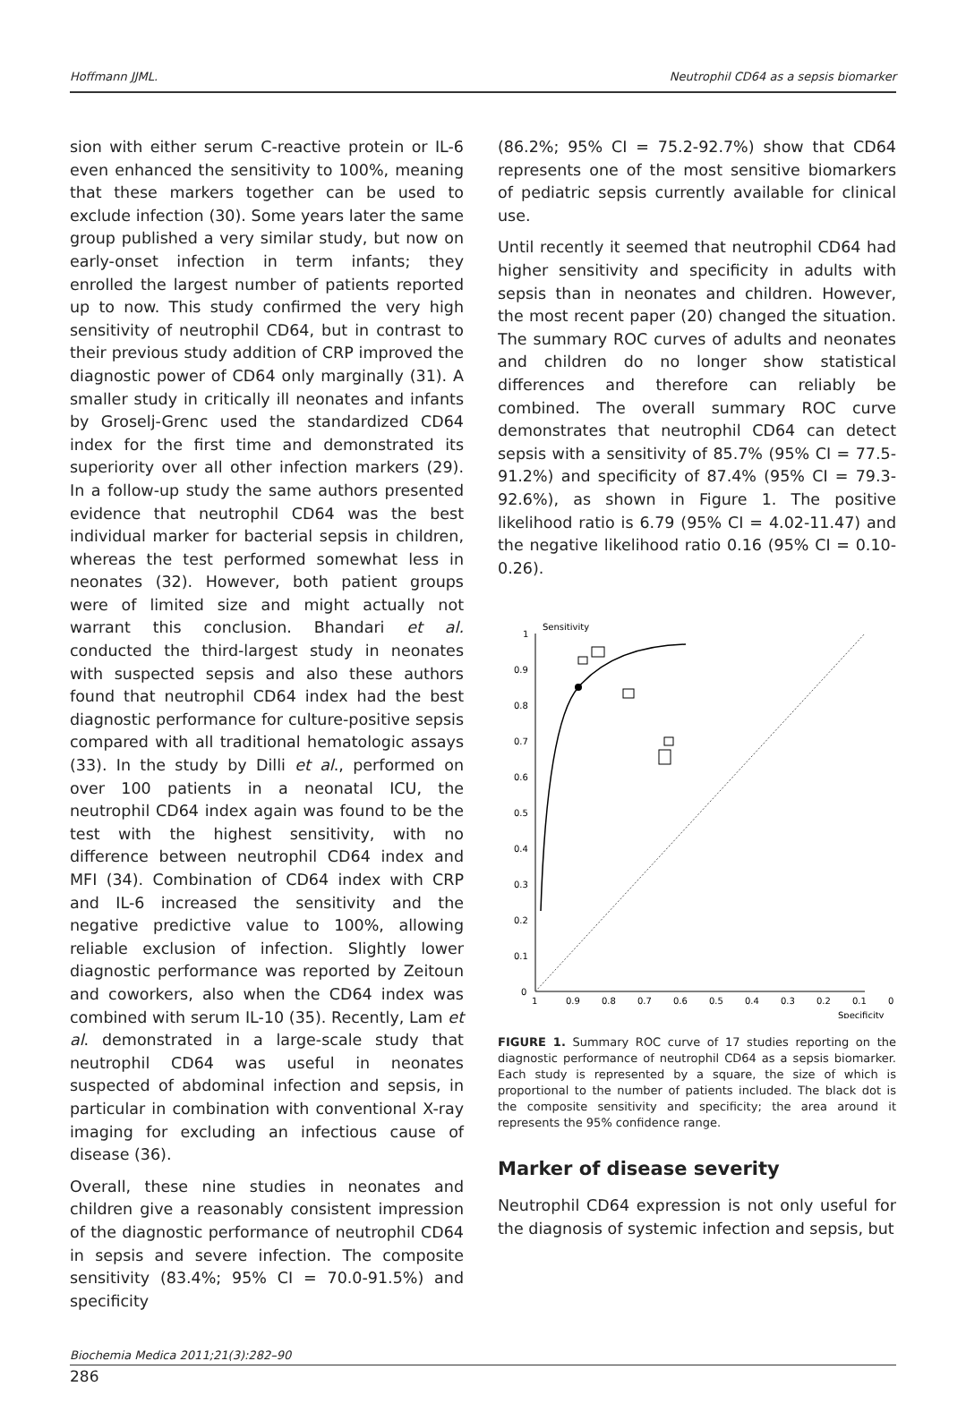Hoffmann JJML. Neutrophil CD64 as a sepsis biomarker
sion with either serum C-reactive protein or IL-6 even enhanced the sensitivity to 100%, meaning that these markers together can be used to exclude infection (30). Some years later the same group published a very similar study, but now on early-onset infection in term infants; they enrolled the largest number of patients reported up to now. This study confirmed the very high sensitivity of neutrophil CD64, but in contrast to their previous study addition of CRP improved the diagnostic power of CD64 only marginally (31). A smaller study in critically ill neonates and infants by Groselj-Grenc used the standardized CD64 index for the first time and demonstrated its superiority over all other infection markers (29). In a follow-up study the same authors presented evidence that neutrophil CD64 was the best individual marker for bacterial sepsis in children, whereas the test performed somewhat less in neonates (32). However, both patient groups were of limited size and might actually not warrant this conclusion. Bhandari et al. conducted the third-largest study in neonates with suspected sepsis and also these authors found that neutrophil CD64 index had the best diagnostic performance for culture-positive sepsis compared with all traditional hematologic assays (33). In the study by Dilli et al., performed on over 100 patients in a neonatal ICU, the neutrophil CD64 index again was found to be the test with the highest sensitivity, with no difference between neutrophil CD64 index and MFI (34). Combination of CD64 index with CRP and IL-6 increased the sensitivity and the negative predictive value to 100%, allowing reliable exclusion of infection. Slightly lower diagnostic performance was reported by Zeitoun and coworkers, also when the CD64 index was combined with serum IL-10 (35). Recently, Lam et al. demonstrated in a large-scale study that neutrophil CD64 was useful in neonates suspected of abdominal infection and sepsis, in particular in combination with conventional X-ray imaging for excluding an infectious cause of disease (36).
Overall, these nine studies in neonates and children give a reasonably consistent impression of the diagnostic performance of neutrophil CD64 in sepsis and severe infection. The composite sensitivity (83.4%; 95% CI = 70.0-91.5%) and specificity
(86.2%; 95% CI = 75.2-92.7%) show that CD64 represents one of the most sensitive biomarkers of pediatric sepsis currently available for clinical use.
Until recently it seemed that neutrophil CD64 had higher sensitivity and specificity in adults with sepsis than in neonates and children. However, the most recent paper (20) changed the situation. The summary ROC curves of adults and neonates and children do no longer show statistical differences and therefore can reliably be combined. The overall summary ROC curve demonstrates that neutrophil CD64 can detect sepsis with a sensitivity of 85.7% (95% CI = 77.5-91.2%) and specificity of 87.4% (95% CI = 79.3-92.6%), as shown in Figure 1. The positive likelihood ratio is 6.79 (95% CI = 4.02-11.47) and the negative likelihood ratio 0.16 (95% CI = 0.10-0.26).
Sensitivity
1
0.9
0.8
0.7
0.6
0.5
0.4
0.3
0.2
0.1
0
1
0.9
0.8
0.7
0.6
0.5
0.4
0.3
0.2
0.1
0
Specificity
FIGURE 1. Summary ROC curve of 17 studies reporting on the diagnostic performance of neutrophil CD64 as a sepsis biomarker. Each study is represented by a square, the size of which is proportional to the number of patients included. The black dot is the composite sensitivity and specificity; the area around it represents the 95% confidence range.
Marker of disease severity
Neutrophil CD64 expression is not only useful for the diagnosis of systemic infection and sepsis, but
Biochemia Medica 2011;21(3):282–90
286